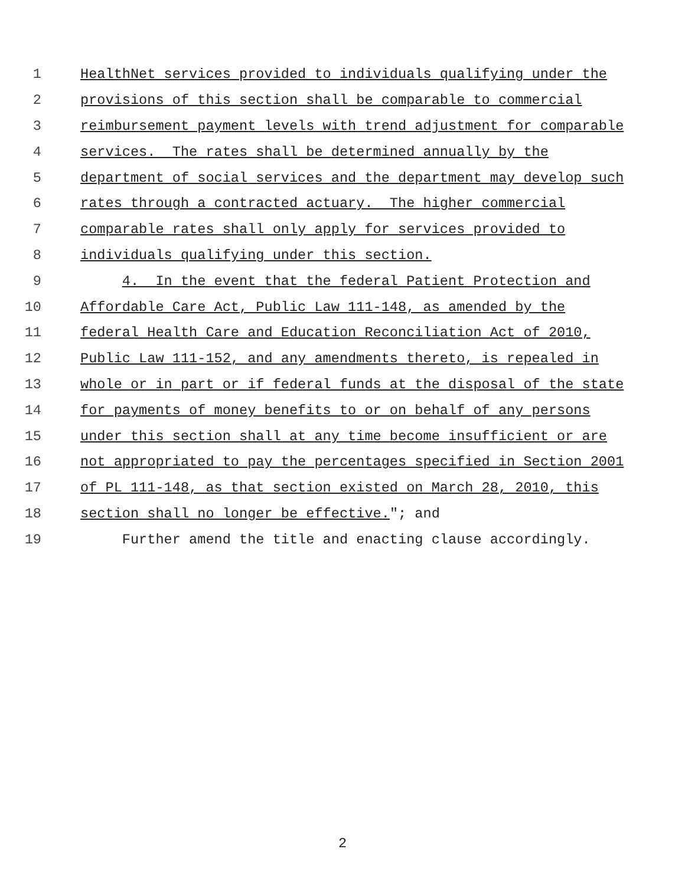1 HealthNet services provided to individuals qualifying under the
2 provisions of this section shall be comparable to commercial
3 reimbursement payment levels with trend adjustment for comparable
4 services. The rates shall be determined annually by the
5 department of social services and the department may develop such
6 rates through a contracted actuary. The higher commercial
7 comparable rates shall only apply for services provided to
8 individuals qualifying under this section.
9 4. In the event that the federal Patient Protection and
10 Affordable Care Act, Public Law 111-148, as amended by the
11 federal Health Care and Education Reconciliation Act of 2010,
12 Public Law 111-152, and any amendments thereto, is repealed in
13 whole or in part or if federal funds at the disposal of the state
14 for payments of money benefits to or on behalf of any persons
15 under this section shall at any time become insufficient or are
16 not appropriated to pay the percentages specified in Section 2001
17 of PL 111-148, as that section existed on March 28, 2010, this
18 section shall no longer be effective."; and
19 Further amend the title and enacting clause accordingly.
2